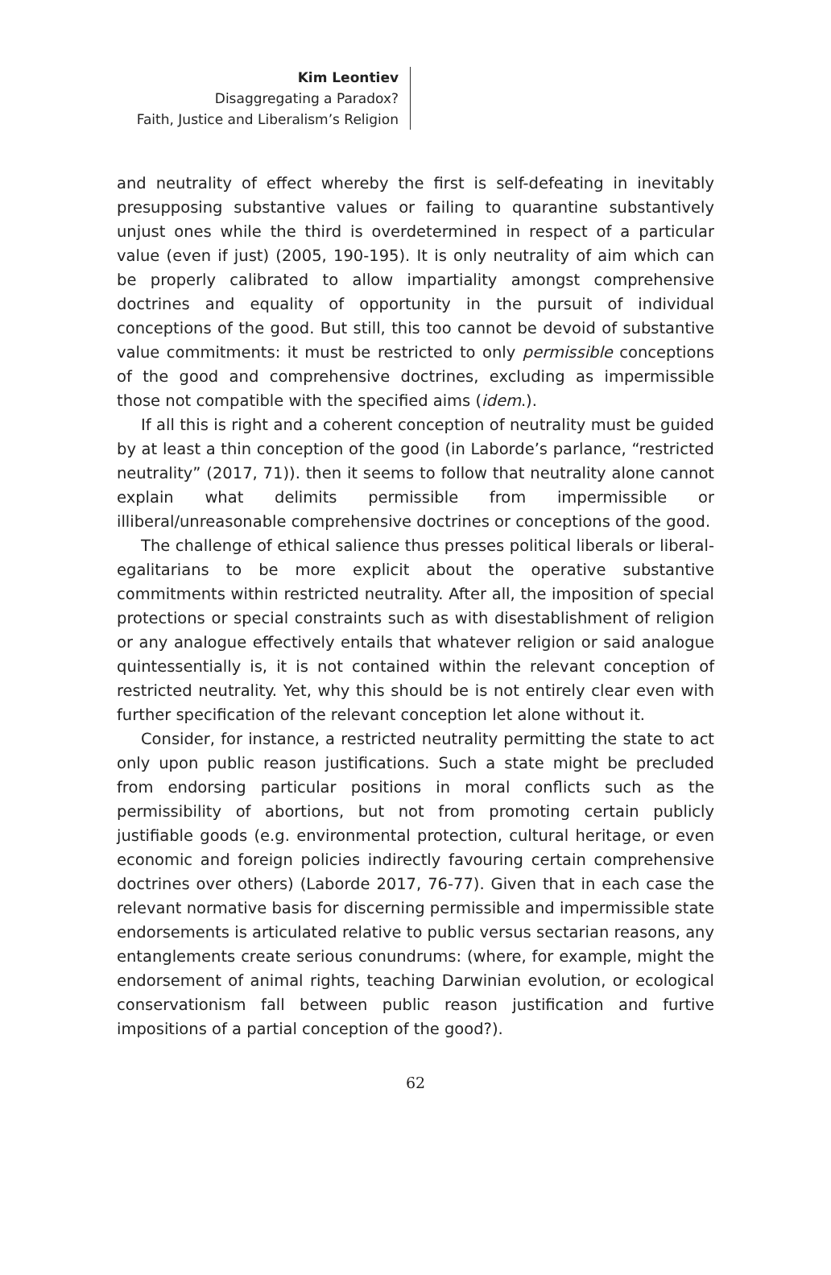Kim Leontiev
Disaggregating a Paradox?
Faith, Justice and Liberalism’s Religion
and neutrality of effect whereby the first is self-defeating in inevitably presupposing substantive values or failing to quarantine substantively unjust ones while the third is overdetermined in respect of a particular value (even if just) (2005, 190-195). It is only neutrality of aim which can be properly calibrated to allow impartiality amongst comprehensive doctrines and equality of opportunity in the pursuit of individual conceptions of the good. But still, this too cannot be devoid of substantive value commitments: it must be restricted to only permissible conceptions of the good and comprehensive doctrines, excluding as impermissible those not compatible with the specified aims (idem.).
If all this is right and a coherent conception of neutrality must be guided by at least a thin conception of the good (in Laborde’s parlance, “restricted neutrality” (2017, 71)). then it seems to follow that neutrality alone cannot explain what delimits permissible from impermissible or illiberal/unreasonable comprehensive doctrines or conceptions of the good.
The challenge of ethical salience thus presses political liberals or liberal-egalitarians to be more explicit about the operative substantive commitments within restricted neutrality. After all, the imposition of special protections or special constraints such as with disestablishment of religion or any analogue effectively entails that whatever religion or said analogue quintessentially is, it is not contained within the relevant conception of restricted neutrality. Yet, why this should be is not entirely clear even with further specification of the relevant conception let alone without it.
Consider, for instance, a restricted neutrality permitting the state to act only upon public reason justifications. Such a state might be precluded from endorsing particular positions in moral conflicts such as the permissibility of abortions, but not from promoting certain publicly justifiable goods (e.g. environmental protection, cultural heritage, or even economic and foreign policies indirectly favouring certain comprehensive doctrines over others) (Laborde 2017, 76-77). Given that in each case the relevant normative basis for discerning permissible and impermissible state endorsements is articulated relative to public versus sectarian reasons, any entanglements create serious conundrums: (where, for example, might the endorsement of animal rights, teaching Darwinian evolution, or ecological conservationism fall between public reason justification and furtive impositions of a partial conception of the good?).
62